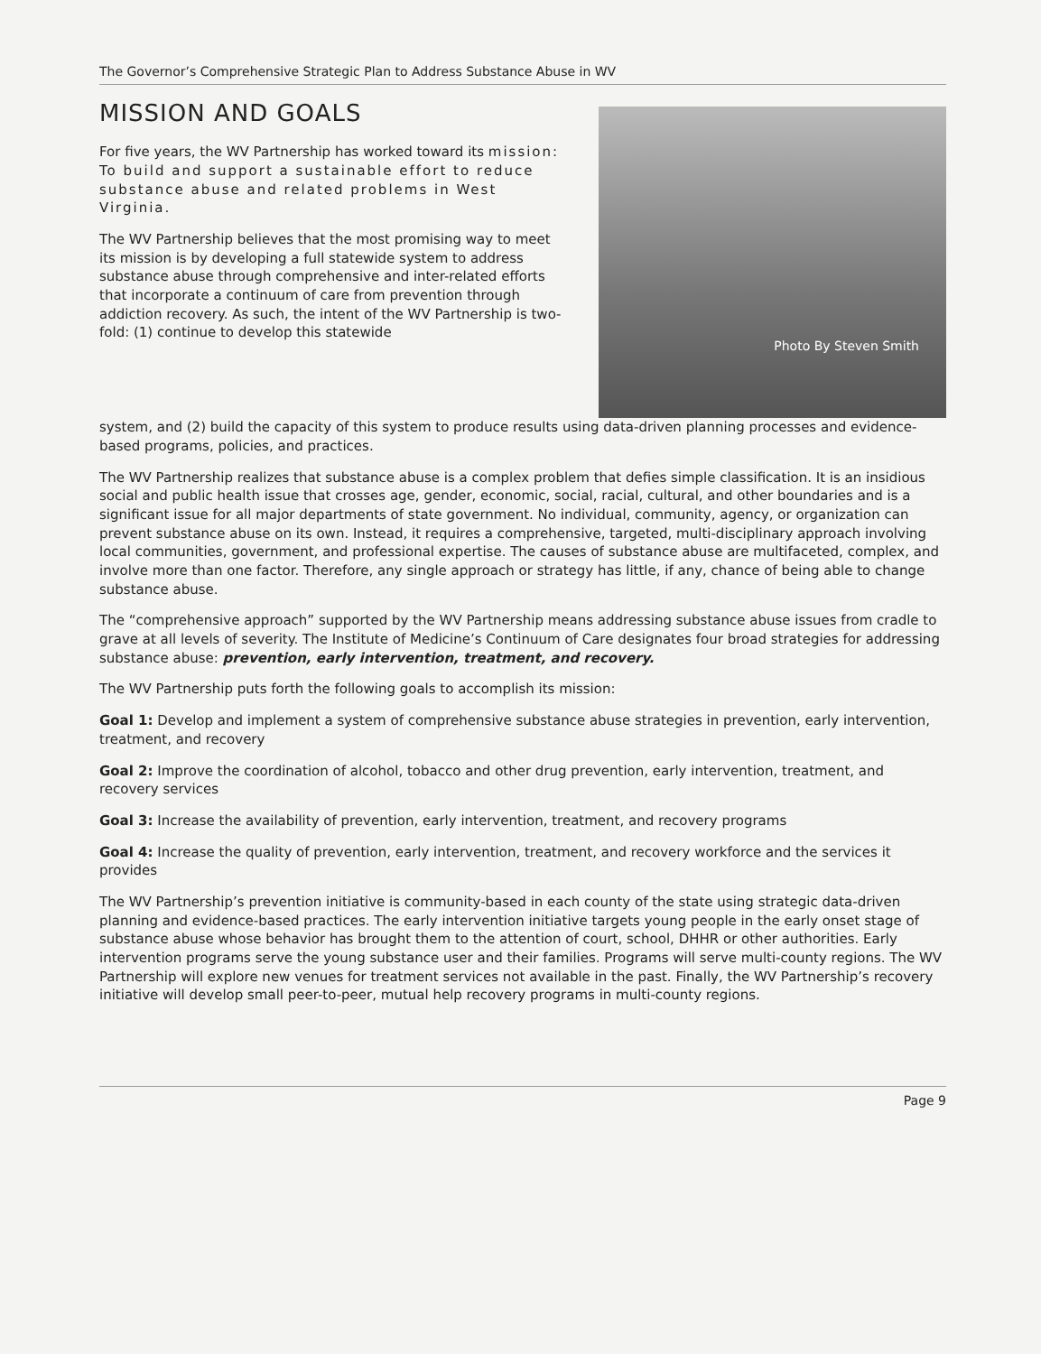The Governor’s Comprehensive Strategic Plan to Address Substance Abuse in WV
MISSION AND GOALS
For five years, the WV Partnership has worked toward its mission: To build and support a sustainable effort to reduce substance abuse and related problems in West Virginia.
The WV Partnership believes that the most promising way to meet its mission is by developing a full statewide system to address substance abuse through comprehensive and inter-related efforts that incorporate a continuum of care from prevention through addiction recovery. As such, the intent of the WV Partnership is two-fold: (1) continue to develop this statewide
Photo By Steven Smith
system, and (2) build the capacity of this system to produce results using data-driven planning processes and evidence-based programs, policies, and practices.
The WV Partnership realizes that substance abuse is a complex problem that defies simple classification. It is an insidious social and public health issue that crosses age, gender, economic, social, racial, cultural, and other boundaries and is a significant issue for all major departments of state government. No individual, community, agency, or organization can prevent substance abuse on its own. Instead, it requires a comprehensive, targeted, multi-disciplinary approach involving local communities, government, and professional expertise. The causes of substance abuse are multifaceted, complex, and involve more than one factor. Therefore, any single approach or strategy has little, if any, chance of being able to change substance abuse.
The “comprehensive approach” supported by the WV Partnership means addressing substance abuse issues from cradle to grave at all levels of severity. The Institute of Medicine’s Continuum of Care designates four broad strategies for addressing substance abuse: prevention, early intervention, treatment, and recovery.
The WV Partnership puts forth the following goals to accomplish its mission:
Goal 1: Develop and implement a system of comprehensive substance abuse strategies in prevention, early intervention, treatment, and recovery
Goal 2: Improve the coordination of alcohol, tobacco and other drug prevention, early intervention, treatment, and recovery services
Goal 3: Increase the availability of prevention, early intervention, treatment, and recovery programs
Goal 4: Increase the quality of prevention, early intervention, treatment, and recovery workforce and the services it provides
The WV Partnership’s prevention initiative is community-based in each county of the state using strategic data-driven planning and evidence-based practices. The early intervention initiative targets young people in the early onset stage of substance abuse whose behavior has brought them to the attention of court, school, DHHR or other authorities. Early intervention programs serve the young substance user and their families. Programs will serve multi-county regions. The WV Partnership will explore new venues for treatment services not available in the past. Finally, the WV Partnership’s recovery initiative will develop small peer-to-peer, mutual help recovery programs in multi-county regions.
Page 9